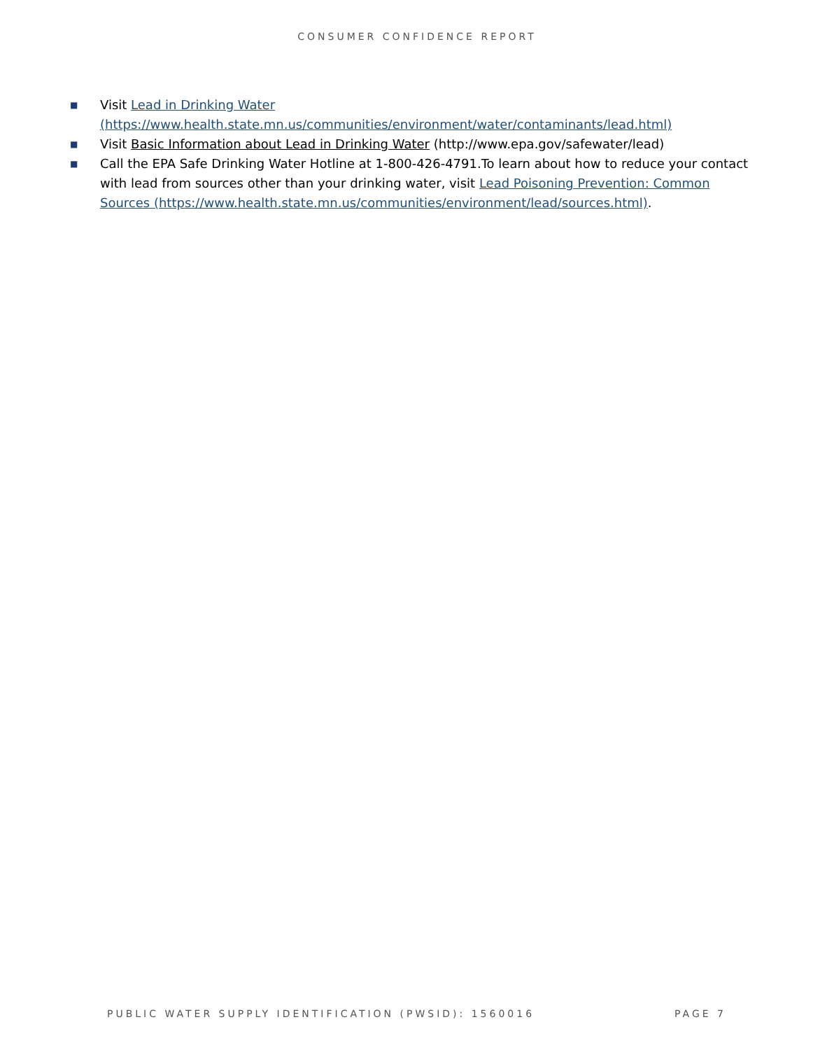CONSUMER CONFIDENCE REPORT
■ Visit Lead in Drinking Water (https://www.health.state.mn.us/communities/environment/water/contaminants/lead.html)
■ Visit Basic Information about Lead in Drinking Water (http://www.epa.gov/safewater/lead)
■ Call the EPA Safe Drinking Water Hotline at 1-800-426-4791.To learn about how to reduce your contact with lead from sources other than your drinking water, visit Lead Poisoning Prevention: Common Sources (https://www.health.state.mn.us/communities/environment/lead/sources.html).
PUBLIC WATER SUPPLY IDENTIFICATION (PWSID): 1560016 PAGE 7